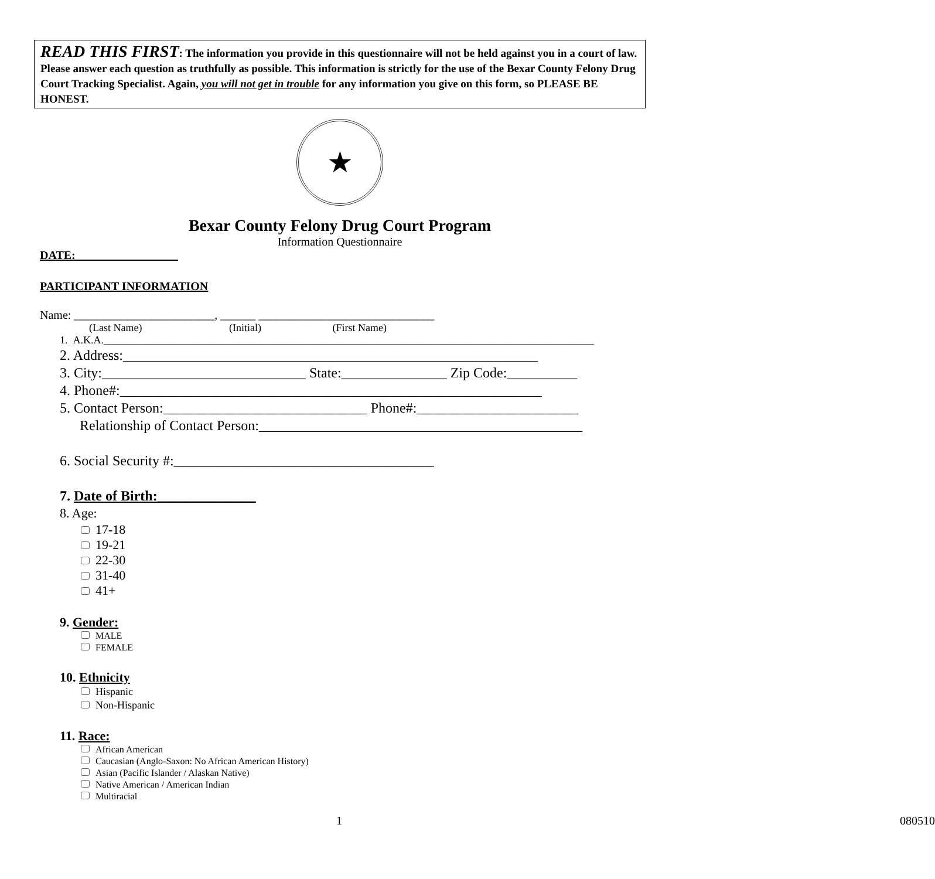READ THIS FIRST: The information you provide in this questionnaire will not be held against you in a court of law. Please answer each question as truthfully as possible. This information is strictly for the use of the Bexar County Felony Drug Court Tracking Specialist. Again, you will not get in trouble for any information you give on this form, so PLEASE BE HONEST.
★
Bexar County Felony Drug Court Program
Information Questionnaire
DATE: _________________
PARTICIPANT INFORMATION
Name: ________________________, ______ ______________________________
(Last Name) (Initial) (First Name)
1. A.K.A._____________________________________________________________________________________________
2. Address:___________________________________________________________
3. City:_____________________________ State:_______________ Zip Code:__________
4. Phone#:____________________________________________________________
5. Contact Person:_____________________________ Phone#:_______________________
Relationship of Contact Person:______________________________________________
6. Social Security #:_____________________________________
7. Date of Birth:______________
8. Age:
17-18
19-21
22-30
31-40
41+
9. Gender:
MALE
FEMALE
10. Ethnicity
Hispanic
Non-Hispanic
11. Race:
African American
Caucasian (Anglo-Saxon: No African American History)
Asian (Pacific Islander / Alaskan Native)
Native American / American Indian
Multiracial
1 080510